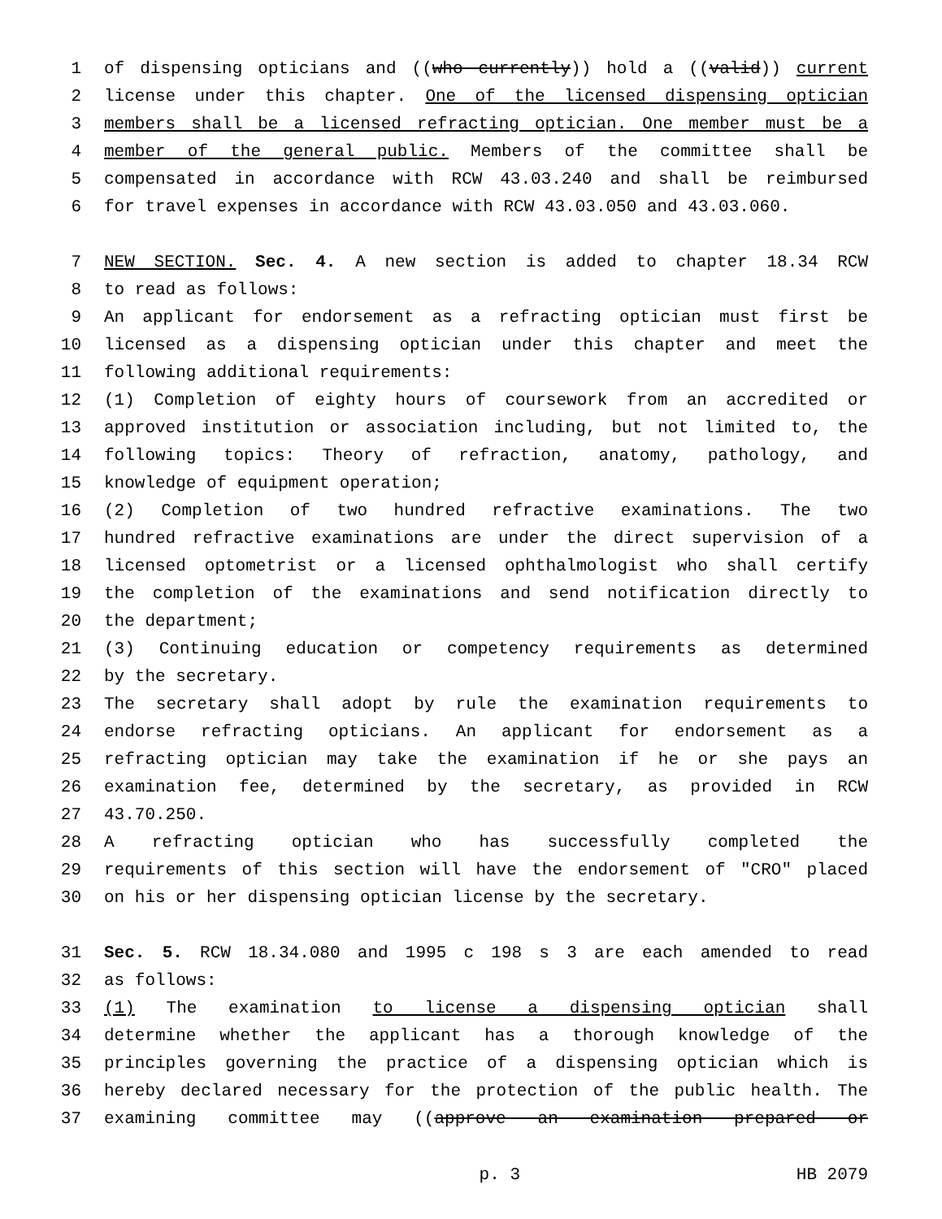1 of dispensing opticians and ((who currently)) hold a ((valid)) current
2 license under this chapter. One of the licensed dispensing optician
3 members shall be a licensed refracting optician. One member must be a
4 member of the general public. Members of the committee shall be
5 compensated in accordance with RCW 43.03.240 and shall be reimbursed
6 for travel expenses in accordance with RCW 43.03.050 and 43.03.060.
7 NEW SECTION. Sec. 4. A new section is added to chapter 18.34 RCW
8 to read as follows:
9 An applicant for endorsement as a refracting optician must first be
10 licensed as a dispensing optician under this chapter and meet the
11 following additional requirements:
12 (1) Completion of eighty hours of coursework from an accredited or
13 approved institution or association including, but not limited to, the
14 following topics: Theory of refraction, anatomy, pathology, and
15 knowledge of equipment operation;
16 (2) Completion of two hundred refractive examinations. The two
17 hundred refractive examinations are under the direct supervision of a
18 licensed optometrist or a licensed ophthalmologist who shall certify
19 the completion of the examinations and send notification directly to
20 the department;
21 (3) Continuing education or competency requirements as determined
22 by the secretary.
23 The secretary shall adopt by rule the examination requirements to
24 endorse refracting opticians. An applicant for endorsement as a
25 refracting optician may take the examination if he or she pays an
26 examination fee, determined by the secretary, as provided in RCW
27 43.70.250.
28 A refracting optician who has successfully completed the
29 requirements of this section will have the endorsement of "CRO" placed
30 on his or her dispensing optician license by the secretary.
31 Sec. 5. RCW 18.34.080 and 1995 c 198 s 3 are each amended to read
32 as follows:
33 (1) The examination to license a dispensing optician shall
34 determine whether the applicant has a thorough knowledge of the
35 principles governing the practice of a dispensing optician which is
36 hereby declared necessary for the protection of the public health. The
37 examining committee may ((approve an examination prepared or
p. 3 HB 2079